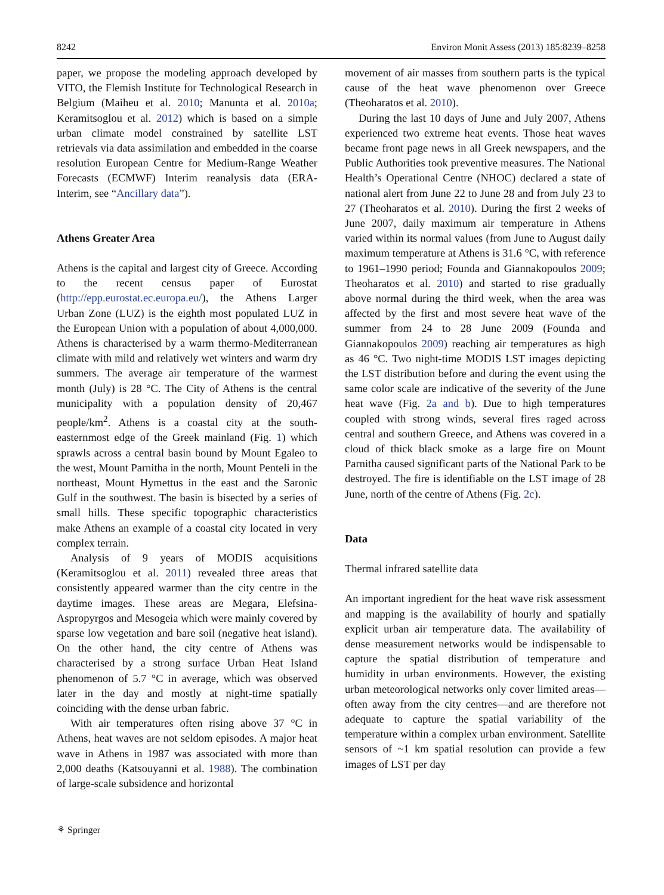8242 Environ Monit Assess (2013) 185:8239–8258
paper, we propose the modeling approach developed by VITO, the Flemish Institute for Technological Research in Belgium (Maiheu et al. 2010; Manunta et al. 2010a; Keramitsoglou et al. 2012) which is based on a simple urban climate model constrained by satellite LST retrievals via data assimilation and embedded in the coarse resolution European Centre for Medium-Range Weather Forecasts (ECMWF) Interim reanalysis data (ERA-Interim, see “Ancillary data”).
Athens Greater Area
Athens is the capital and largest city of Greece. According to the recent census paper of Eurostat (http://epp.eurostat.ec.europa.eu/), the Athens Larger Urban Zone (LUZ) is the eighth most populated LUZ in the European Union with a population of about 4,000,000. Athens is characterised by a warm thermo-Mediterranean climate with mild and relatively wet winters and warm dry summers. The average air temperature of the warmest month (July) is 28 °C. The City of Athens is the central municipality with a population density of 20,467 people/km<sup>2</sup>. Athens is a coastal city at the south-easternmost edge of the Greek mainland (Fig. 1) which sprawls across a central basin bound by Mount Egaleo to the west, Mount Parnitha in the north, Mount Penteli in the northeast, Mount Hymettus in the east and the Saronic Gulf in the southwest. The basin is bisected by a series of small hills. These specific topographic characteristics make Athens an example of a coastal city located in very complex terrain.
Analysis of 9 years of MODIS acquisitions (Keramitsoglou et al. 2011) revealed three areas that consistently appeared warmer than the city centre in the daytime images. These areas are Megara, Elefsina-Aspropyrgos and Mesogeia which were mainly covered by sparse low vegetation and bare soil (negative heat island). On the other hand, the city centre of Athens was characterised by a strong surface Urban Heat Island phenomenon of 5.7 °C in average, which was observed later in the day and mostly at night-time spatially coinciding with the dense urban fabric.
With air temperatures often rising above 37 °C in Athens, heat waves are not seldom episodes. A major heat wave in Athens in 1987 was associated with more than 2,000 deaths (Katsouyanni et al. 1988). The combination of large-scale subsidence and horizontal
movement of air masses from southern parts is the typical cause of the heat wave phenomenon over Greece (Theoharatos et al. 2010).
During the last 10 days of June and July 2007, Athens experienced two extreme heat events. Those heat waves became front page news in all Greek newspapers, and the Public Authorities took preventive measures. The National Health’s Operational Centre (NHOC) declared a state of national alert from June 22 to June 28 and from July 23 to 27 (Theoharatos et al. 2010). During the first 2 weeks of June 2007, daily maximum air temperature in Athens varied within its normal values (from June to August daily maximum temperature at Athens is 31.6 °C, with reference to 1961–1990 period; Founda and Giannakopoulos 2009; Theoharatos et al. 2010) and started to rise gradually above normal during the third week, when the area was affected by the first and most severe heat wave of the summer from 24 to 28 June 2009 (Founda and Giannakopoulos 2009) reaching air temperatures as high as 46 °C. Two night-time MODIS LST images depicting the LST distribution before and during the event using the same color scale are indicative of the severity of the June heat wave (Fig. 2a and b). Due to high temperatures coupled with strong winds, several fires raged across central and southern Greece, and Athens was covered in a cloud of thick black smoke as a large fire on Mount Parnitha caused significant parts of the National Park to be destroyed. The fire is identifiable on the LST image of 28 June, north of the centre of Athens (Fig. 2c).
Data
Thermal infrared satellite data
An important ingredient for the heat wave risk assessment and mapping is the availability of hourly and spatially explicit urban air temperature data. The availability of dense measurement networks would be indispensable to capture the spatial distribution of temperature and humidity in urban environments. However, the existing urban meteorological networks only cover limited areas—often away from the city centres—and are therefore not adequate to capture the spatial variability of the temperature within a complex urban environment. Satellite sensors of ~1 km spatial resolution can provide a few images of LST per day
⚘ Springer